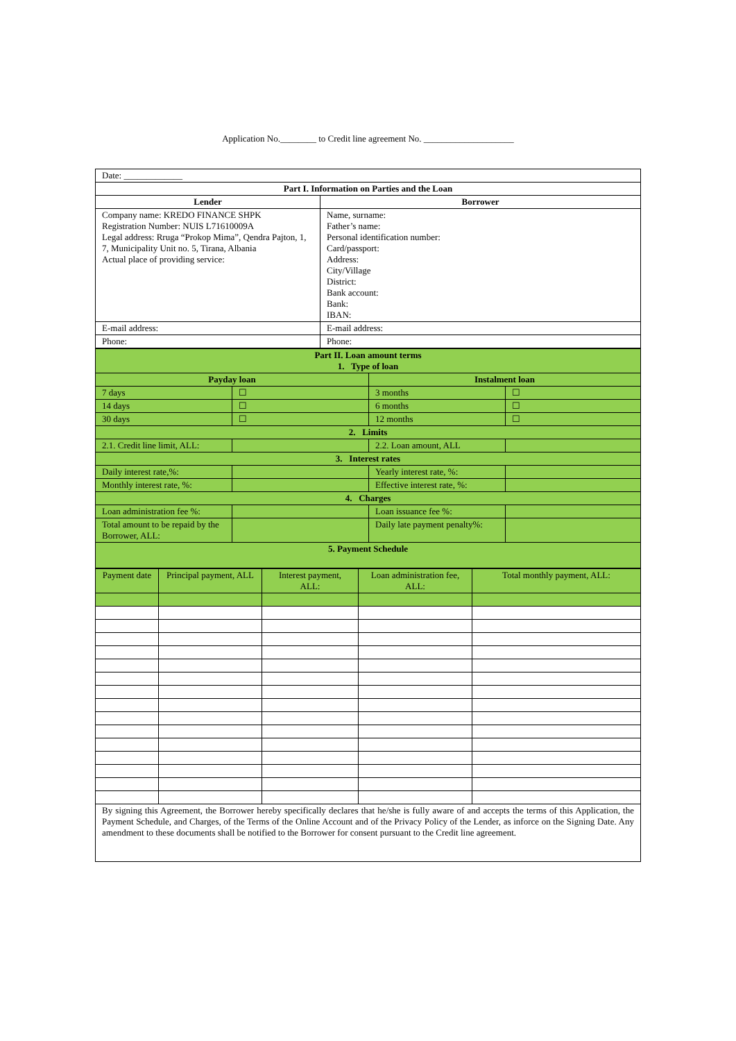Application No.________ to Credit line agreement No. ____________________
| Date: _____________ | |
| Part I. Information on Parties and the Loan | |
| Lender | Borrower |
| Company name: KREDO FINANCE SHPK Registration Number: NUIS L71610009A Legal address: Rruga “Prokop Mima”, Qendra Pajton, 1, 7, Municipality Unit no. 5, Tirana, Albania Actual place of providing service: | Name, surname: Father’s name: Personal identification number: Card/passport: Address: City/Village District: Bank account: Bank: IBAN: |
| E-mail address: | E-mail address: |
| Phone: | Phone: |
| Part II. Loan amount terms 1. Type of loan | | | |
| --- | --- | --- | --- |
| Payday loan | | Instalment loan | |
| 7 days | ☐ | 3 months | ☐ |
| 14 days | ☐ | 6 months | ☐ |
| 30 days | ☐ | 12 months | ☐ |
| 2. Limits | | | |
| 2.1. Credit line limit, ALL: | | 2.2. Loan amount, ALL | |
| 3. Interest rates | | | |
| Daily interest rate,%: | | Yearly interest rate, %: | |
| Monthly interest rate, %: | | Effective interest rate, %: | |
| 4. Charges | | | |
| Loan administration fee %: | | Loan issuance fee %: | |
| Total amount to be repaid by the Borrower, ALL: | | Daily late payment penalty%: | |
| 5. Payment Schedule | | | |
| Payment date | Principal payment, ALL | Interest payment, ALL: | Loan administration fee, ALL: | Total monthly payment, ALL: |
| By signing this Agreement, the Borrower hereby specifically declares that he/she is fully aware of and accepts the terms of this Application, the Payment Schedule, and Charges, of the Terms of the Online Account and of the Privacy Policy of the Lender, as inforce on the Signing Date. Any amendment to these documents shall be notified to the Borrower for consent pursuant to the Credit line agreement. | | | | |